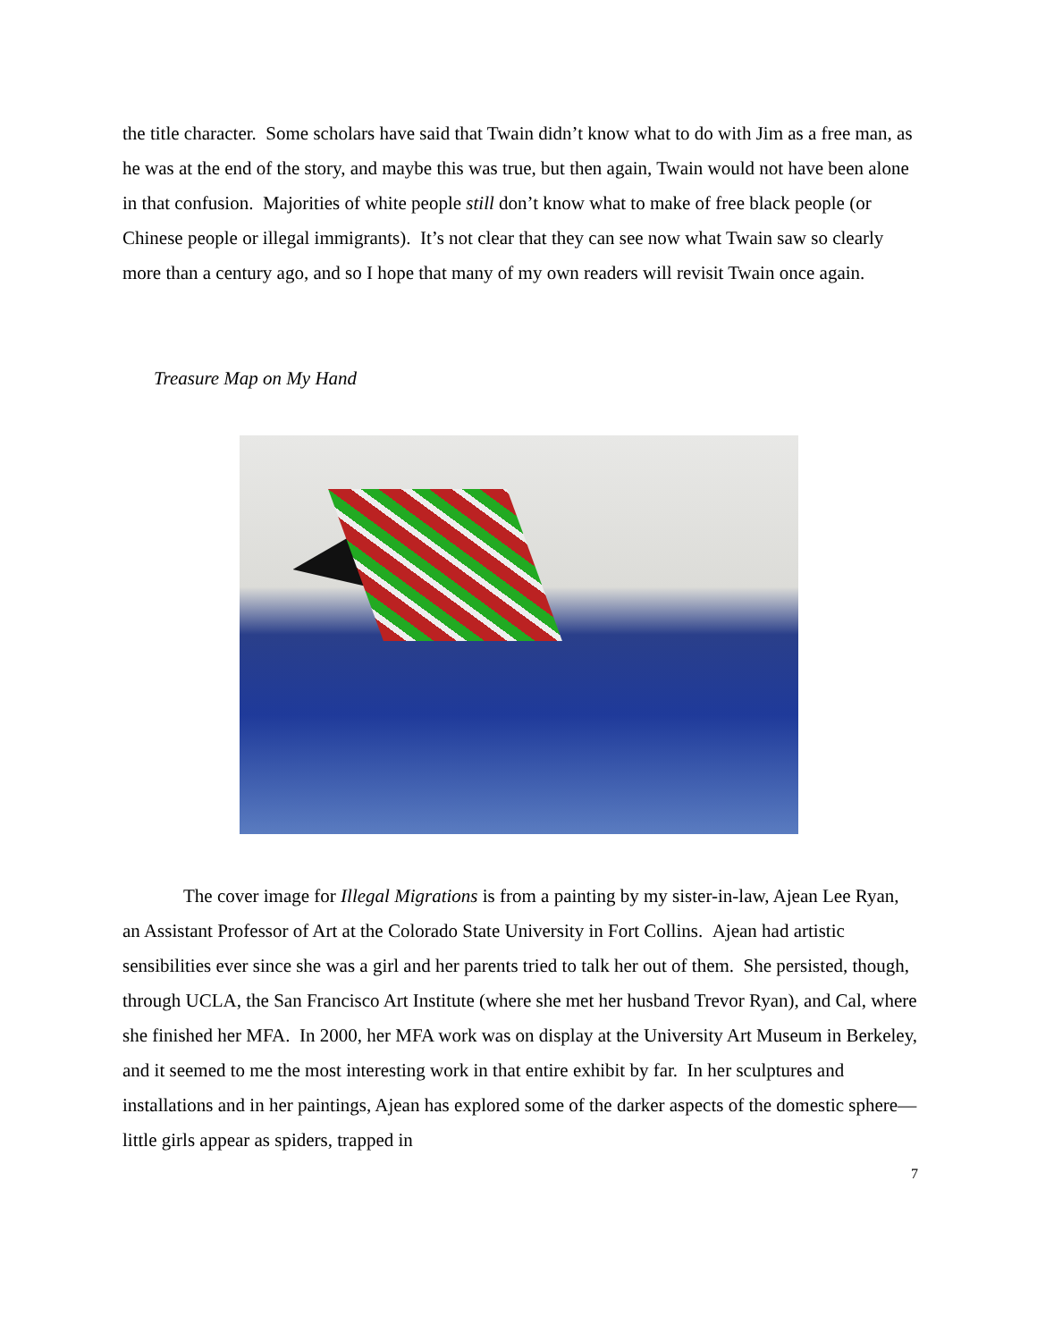the title character. Some scholars have said that Twain didn’t know what to do with Jim as a free man, as he was at the end of the story, and maybe this was true, but then again, Twain would not have been alone in that confusion. Majorities of white people still don’t know what to make of free black people (or Chinese people or illegal immigrants). It’s not clear that they can see now what Twain saw so clearly more than a century ago, and so I hope that many of my own readers will revisit Twain once again.
Treasure Map on My Hand
The cover image for Illegal Migrations is from a painting by my sister-in-law, Ajean Lee Ryan, an Assistant Professor of Art at the Colorado State University in Fort Collins. Ajean had artistic sensibilities ever since she was a girl and her parents tried to talk her out of them. She persisted, though, through UCLA, the San Francisco Art Institute (where she met her husband Trevor Ryan), and Cal, where she finished her MFA. In 2000, her MFA work was on display at the University Art Museum in Berkeley, and it seemed to me the most interesting work in that entire exhibit by far. In her sculptures and installations and in her paintings, Ajean has explored some of the darker aspects of the domestic sphere—little girls appear as spiders, trapped in
7